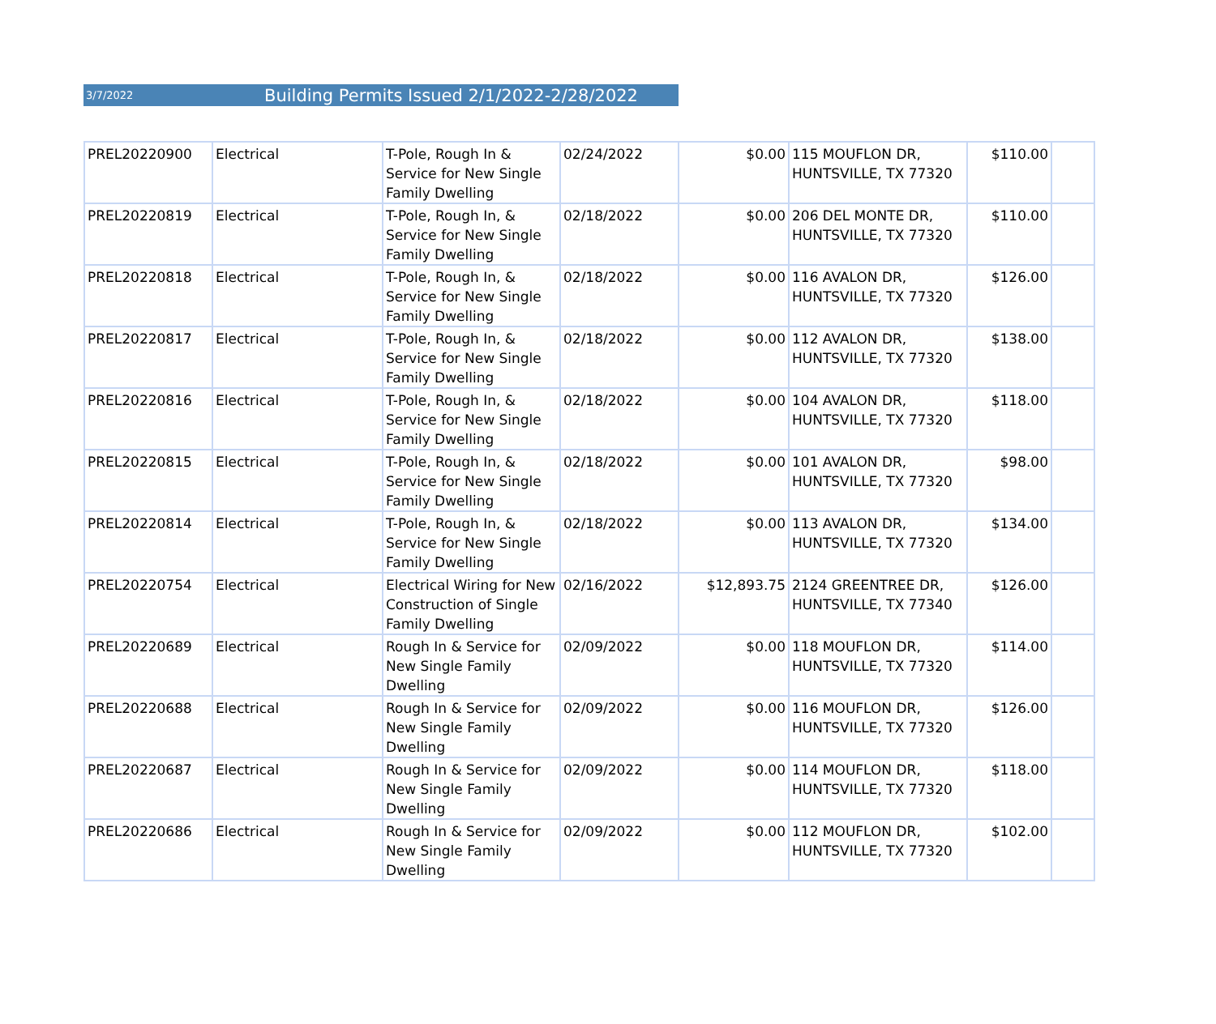3/7/2022 Building Permits Issued 2/1/2022-2/28/2022
| PREL20220900 | Electrical | T-Pole, Rough In & Service for New Single Family Dwelling | 02/24/2022 | $0.00 | 115 MOUFLON DR, HUNTSVILLE, TX 77320 | $110.00 | |
| PREL20220819 | Electrical | T-Pole, Rough In, & Service for New Single Family Dwelling | 02/18/2022 | $0.00 | 206 DEL MONTE DR, HUNTSVILLE, TX 77320 | $110.00 | |
| PREL20220818 | Electrical | T-Pole, Rough In, & Service for New Single Family Dwelling | 02/18/2022 | $0.00 | 116 AVALON DR, HUNTSVILLE, TX 77320 | $126.00 | |
| PREL20220817 | Electrical | T-Pole, Rough In, & Service for New Single Family Dwelling | 02/18/2022 | $0.00 | 112 AVALON DR, HUNTSVILLE, TX 77320 | $138.00 | |
| PREL20220816 | Electrical | T-Pole, Rough In, & Service for New Single Family Dwelling | 02/18/2022 | $0.00 | 104 AVALON DR, HUNTSVILLE, TX 77320 | $118.00 | |
| PREL20220815 | Electrical | T-Pole, Rough In, & Service for New Single Family Dwelling | 02/18/2022 | $0.00 | 101 AVALON DR, HUNTSVILLE, TX 77320 | $98.00 | |
| PREL20220814 | Electrical | T-Pole, Rough In, & Service for New Single Family Dwelling | 02/18/2022 | $0.00 | 113 AVALON DR, HUNTSVILLE, TX 77320 | $134.00 | |
| PREL20220754 | Electrical | Electrical Wiring for New Construction of Single Family Dwelling | 02/16/2022 | $12,893.75 | 2124 GREENTREE DR, HUNTSVILLE, TX 77340 | $126.00 | |
| PREL20220689 | Electrical | Rough In & Service for New Single Family Dwelling | 02/09/2022 | $0.00 | 118 MOUFLON DR, HUNTSVILLE, TX 77320 | $114.00 | |
| PREL20220688 | Electrical | Rough In & Service for New Single Family Dwelling | 02/09/2022 | $0.00 | 116 MOUFLON DR, HUNTSVILLE, TX 77320 | $126.00 | |
| PREL20220687 | Electrical | Rough In & Service for New Single Family Dwelling | 02/09/2022 | $0.00 | 114 MOUFLON DR, HUNTSVILLE, TX 77320 | $118.00 | |
| PREL20220686 | Electrical | Rough In & Service for New Single Family Dwelling | 02/09/2022 | $0.00 | 112 MOUFLON DR, HUNTSVILLE, TX 77320 | $102.00 | |